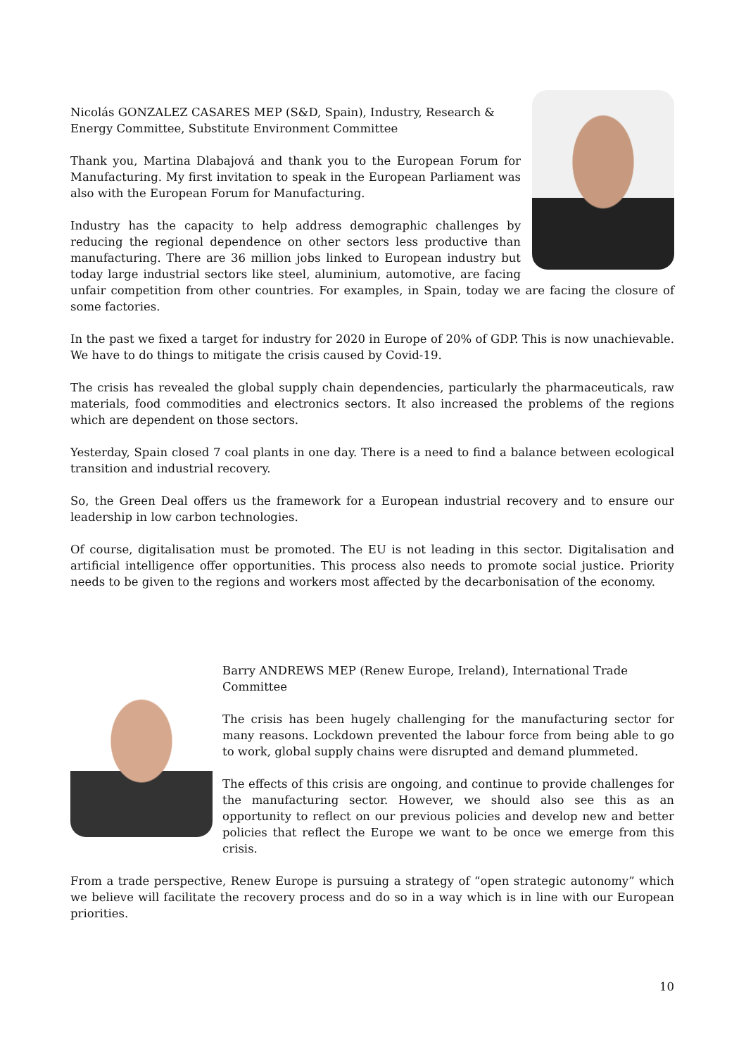Nicolás GONZALEZ CASARES MEP (S&D, Spain), Industry, Research & Energy Committee, Substitute Environment Committee
Thank you, Martina Dlabajová and thank you to the European Forum for Manufacturing. My first invitation to speak in the European Parliament was also with the European Forum for Manufacturing.
Industry has the capacity to help address demographic challenges by reducing the regional dependence on other sectors less productive than manufacturing. There are 36 million jobs linked to European industry but today large industrial sectors like steel, aluminium, automotive, are facing unfair competition from other countries. For examples, in Spain, today we are facing the closure of some factories.
In the past we fixed a target for industry for 2020 in Europe of 20% of GDP. This is now unachievable. We have to do things to mitigate the crisis caused by Covid-19.
The crisis has revealed the global supply chain dependencies, particularly the pharmaceuticals, raw materials, food commodities and electronics sectors. It also increased the problems of the regions which are dependent on those sectors.
Yesterday, Spain closed 7 coal plants in one day. There is a need to find a balance between ecological transition and industrial recovery.
So, the Green Deal offers us the framework for a European industrial recovery and to ensure our leadership in low carbon technologies.
Of course, digitalisation must be promoted. The EU is not leading in this sector. Digitalisation and artificial intelligence offer opportunities. This process also needs to promote social justice. Priority needs to be given to the regions and workers most affected by the decarbonisation of the economy.
Barry ANDREWS MEP (Renew Europe, Ireland), International Trade Committee
The crisis has been hugely challenging for the manufacturing sector for many reasons. Lockdown prevented the labour force from being able to go to work, global supply chains were disrupted and demand plummeted.
The effects of this crisis are ongoing, and continue to provide challenges for the manufacturing sector. However, we should also see this as an opportunity to reflect on our previous policies and develop new and better policies that reflect the Europe we want to be once we emerge from this crisis.
From a trade perspective, Renew Europe is pursuing a strategy of “open strategic autonomy” which we believe will facilitate the recovery process and do so in a way which is in line with our European priorities.
10